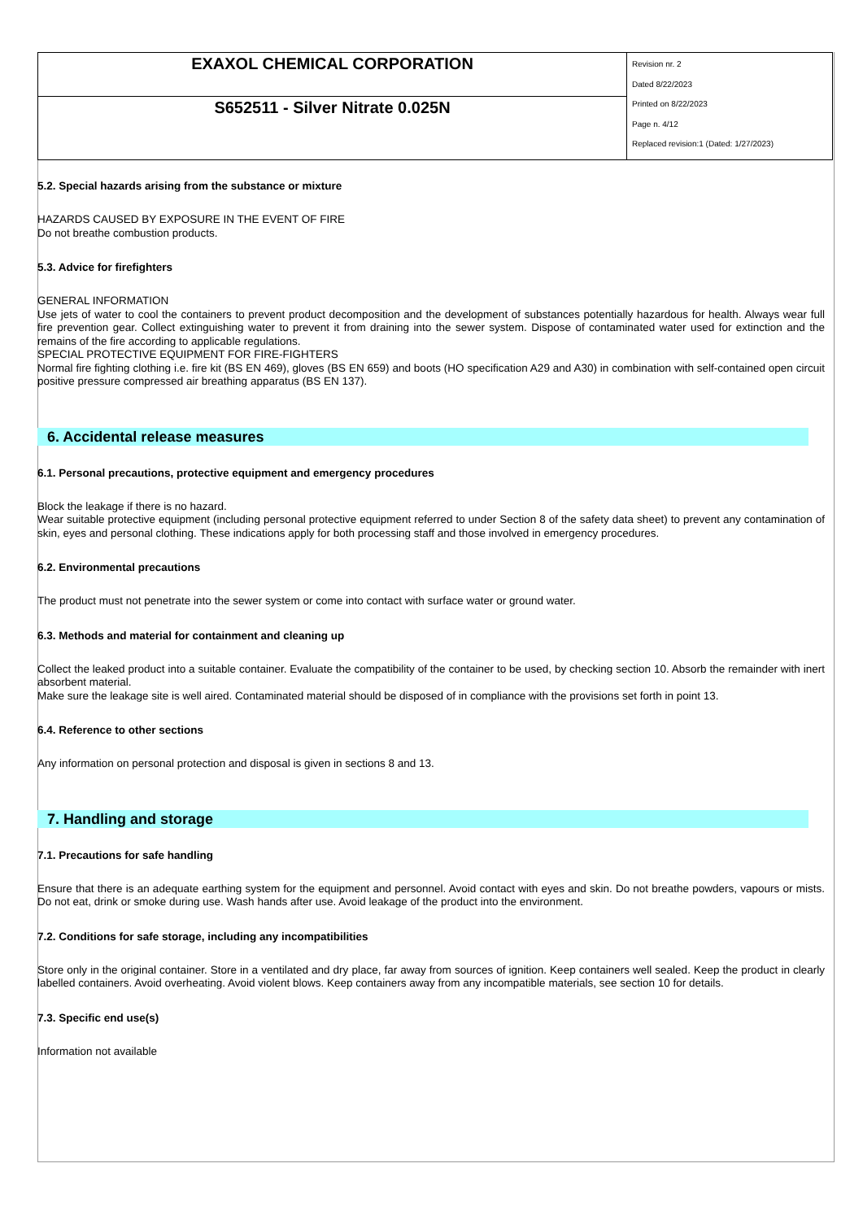| EXAXOL CHEMICAL CORPORATION | Revision nr. 2 Dated 8/22/2023 Printed on 8/22/2023 Page n. 4/12 Replaced revision:1 (Dated: 1/27/2023) |
| S652511 - Silver Nitrate 0.025N | |
5.2. Special hazards arising from the substance or mixture
HAZARDS CAUSED BY EXPOSURE IN THE EVENT OF FIRE
Do not breathe combustion products.
5.3. Advice for firefighters
GENERAL INFORMATION
Use jets of water to cool the containers to prevent product decomposition and the development of substances potentially hazardous for health. Always wear full fire prevention gear. Collect extinguishing water to prevent it from draining into the sewer system. Dispose of contaminated water used for extinction and the remains of the fire according to applicable regulations.
SPECIAL PROTECTIVE EQUIPMENT FOR FIRE-FIGHTERS
Normal fire fighting clothing i.e. fire kit (BS EN 469), gloves (BS EN 659) and boots (HO specification A29 and A30) in combination with self-contained open circuit positive pressure compressed air breathing apparatus (BS EN 137).
6. Accidental release measures
6.1. Personal precautions, protective equipment and emergency procedures
Block the leakage if there is no hazard.
Wear suitable protective equipment (including personal protective equipment referred to under Section 8 of the safety data sheet) to prevent any contamination of skin, eyes and personal clothing. These indications apply for both processing staff and those involved in emergency procedures.
6.2. Environmental precautions
The product must not penetrate into the sewer system or come into contact with surface water or ground water.
6.3. Methods and material for containment and cleaning up
Collect the leaked product into a suitable container. Evaluate the compatibility of the container to be used, by checking section 10. Absorb the remainder with inert absorbent material.
Make sure the leakage site is well aired. Contaminated material should be disposed of in compliance with the provisions set forth in point 13.
6.4. Reference to other sections
Any information on personal protection and disposal is given in sections 8 and 13.
7. Handling and storage
7.1. Precautions for safe handling
Ensure that there is an adequate earthing system for the equipment and personnel. Avoid contact with eyes and skin. Do not breathe powders, vapours or mists. Do not eat, drink or smoke during use. Wash hands after use. Avoid leakage of the product into the environment.
7.2. Conditions for safe storage, including any incompatibilities
Store only in the original container. Store in a ventilated and dry place, far away from sources of ignition. Keep containers well sealed. Keep the product in clearly labelled containers. Avoid overheating. Avoid violent blows. Keep containers away from any incompatible materials, see section 10 for details.
7.3. Specific end use(s)
Information not available